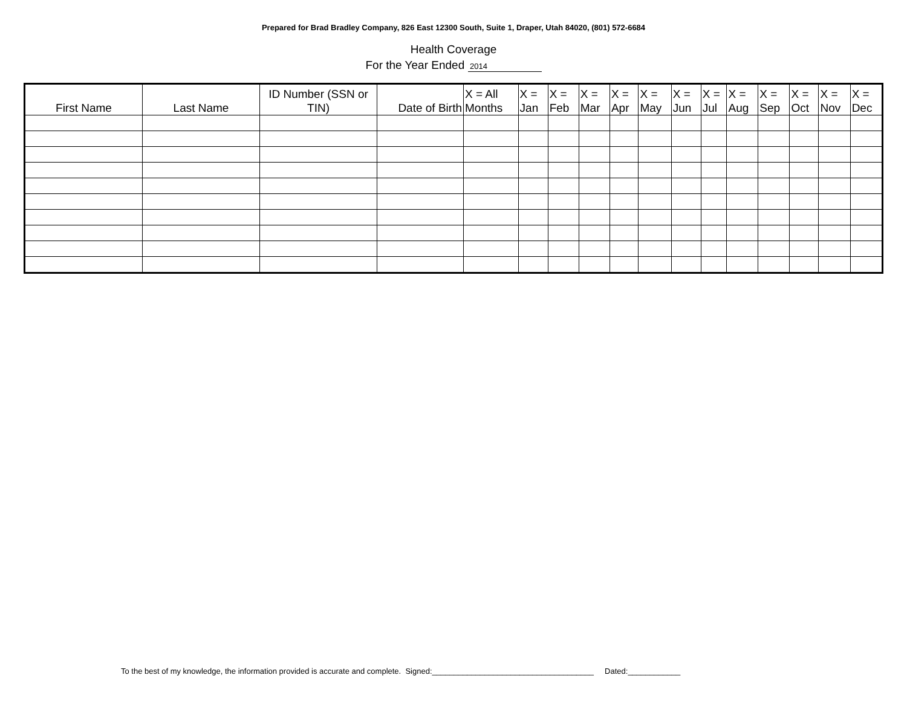Prepared for Brad Bradley Company, 826 East 12300 South, Suite 1, Draper, Utah 84020, (801) 572-6684
Health Coverage
For the Year Ended 2014
| First Name | Last Name | ID Number (SSN or TIN) | Date of Birth | X = All Months | X = Jan | X = Feb | X = Mar | X = Apr | X = May | X = Jun | X = Jul | X = Aug | X = Sep | X = Oct | X = Nov | X = Dec |
| --- | --- | --- | --- | --- | --- | --- | --- | --- | --- | --- | --- | --- | --- | --- | --- | --- |
To the best of my knowledge, the information provided is accurate and complete. Signed:_____________________________________ Dated:____________